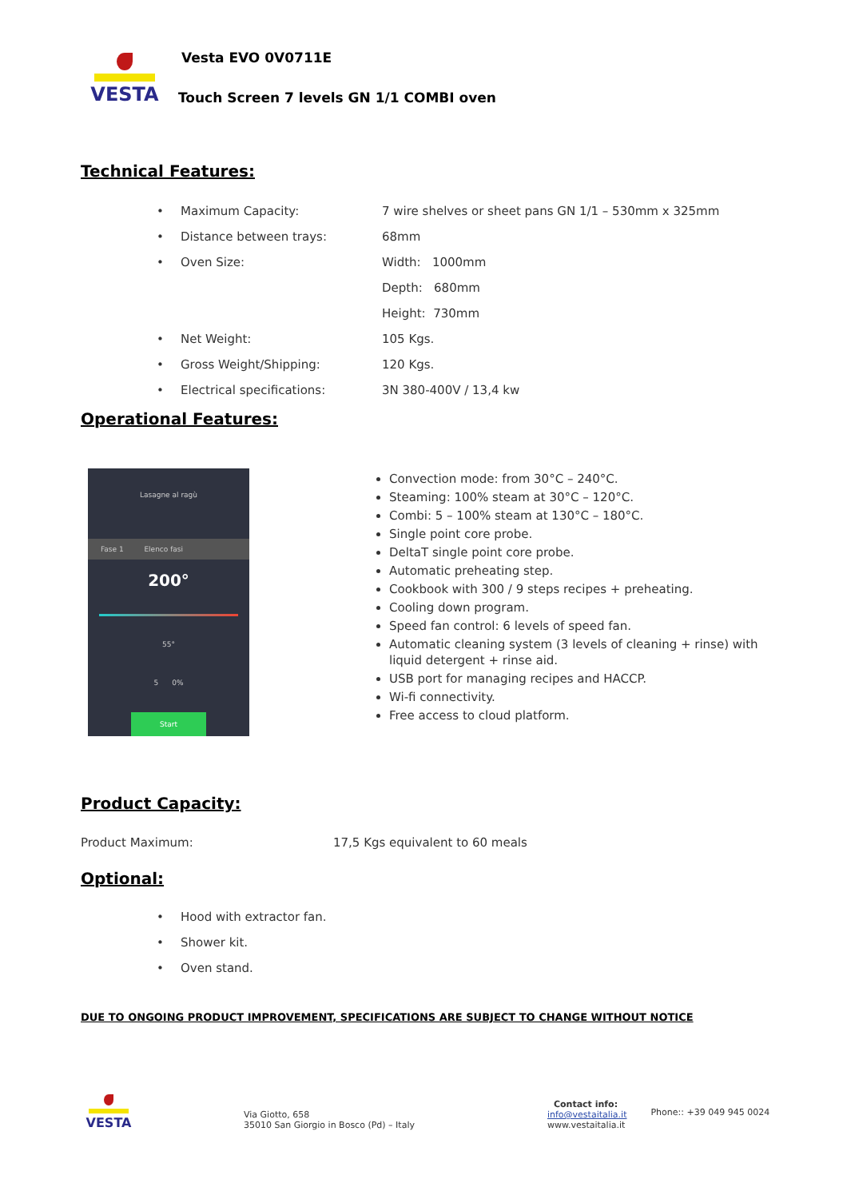VESTA
Vesta EVO 0V0711E
Touch Screen 7 levels GN 1/1 COMBI oven
Technical Features:
| • | Maximum Capacity: | 7 wire shelves or sheet pans GN 1/1 – 530mm x 325mm |
| • | Distance between trays: | 68mm |
| • | Oven Size: | Width: 1000mm |
| | | Depth: 680mm |
| | | Height: 730mm |
| • | Net Weight: | 105 Kgs. |
| • | Gross Weight/Shipping: | 120 Kgs. |
| • | Electrical specifications: | 3N 380-400V / 13,4 kw |
Operational Features:
Lasagne al ragù
Fase 1 Elenco fasi
200°
55°
5 0%
Start
Convection mode: from 30°C – 240°C.
Steaming: 100% steam at 30°C – 120°C.
Combi: 5 – 100% steam at 130°C – 180°C.
Single point core probe.
DeltaT single point core probe.
Automatic preheating step.
Cookbook with 300 / 9 steps recipes + preheating.
Cooling down program.
Speed fan control: 6 levels of speed fan.
Automatic cleaning system (3 levels of cleaning + rinse) with liquid detergent + rinse aid.
USB port for managing recipes and HACCP.
Wi-fi connectivity.
Free access to cloud platform.
Product Capacity:
Product Maximum: 17,5 Kgs equivalent to 60 meals
Optional:
| • | Hood with extractor fan. |
| • | Shower kit. |
| • | Oven stand. |
DUE TO ONGOING PRODUCT IMPROVEMENT, SPECIFICATIONS ARE SUBJECT TO CHANGE WITHOUT NOTICE
VESTA
Via Giotto, 658
35010 San Giorgio in Bosco (Pd) – Italy
Contact info:
info@vestaitalia.it
www.vestaitalia.it
Phone:: +39 049 945 0024